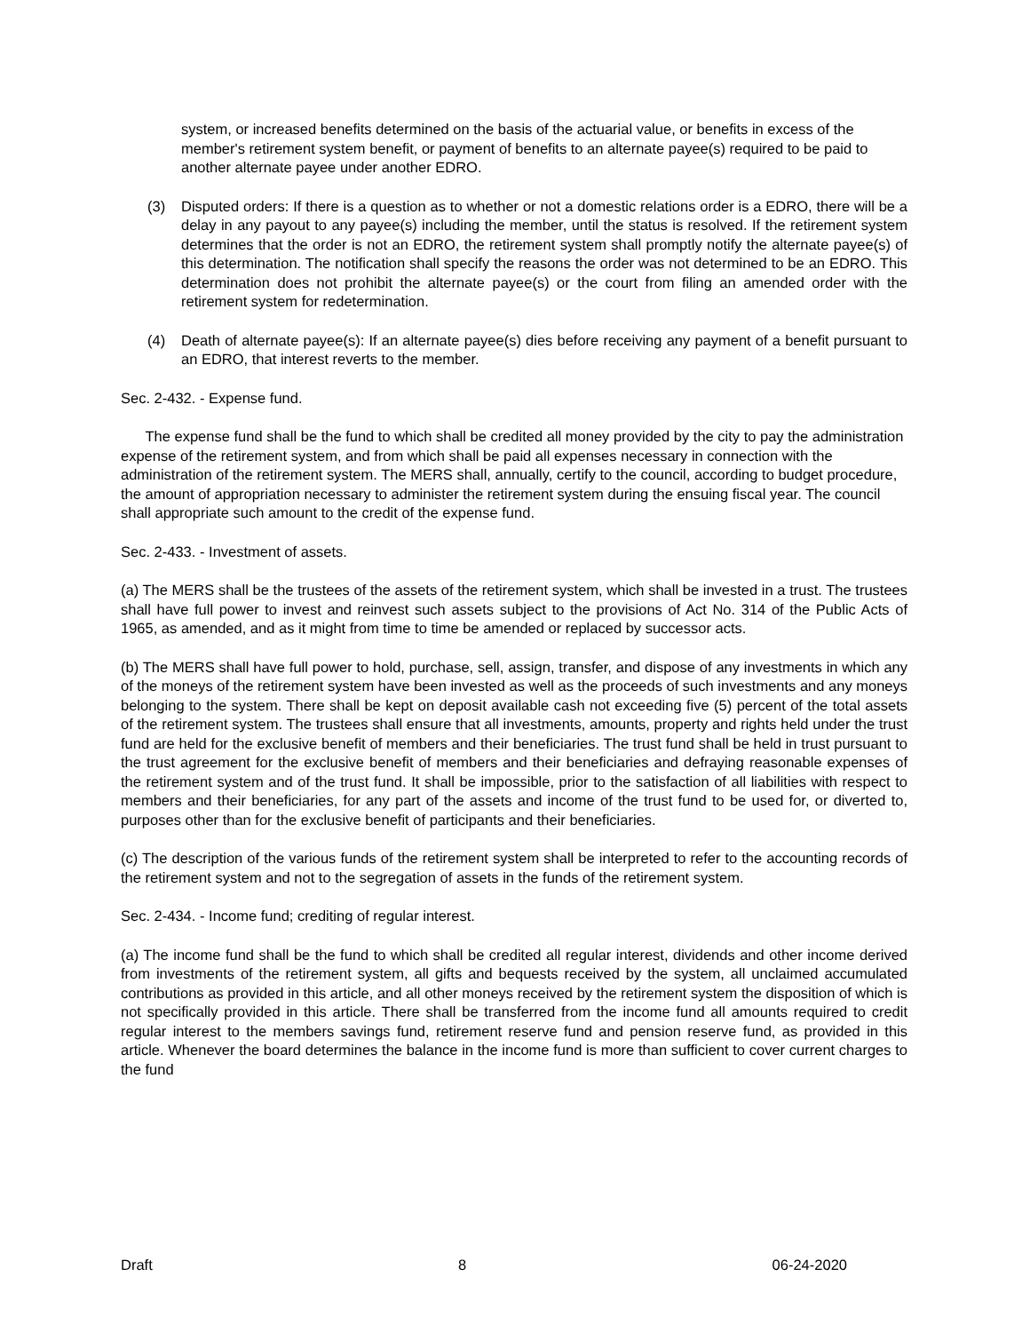system, or increased benefits determined on the basis of the actuarial value, or benefits in excess of the member's retirement system benefit, or payment of benefits to an alternate payee(s) required to be paid to another alternate payee under another EDRO.
(3) Disputed orders: If there is a question as to whether or not a domestic relations order is a EDRO, there will be a delay in any payout to any payee(s) including the member, until the status is resolved. If the retirement system determines that the order is not an EDRO, the retirement system shall promptly notify the alternate payee(s) of this determination. The notification shall specify the reasons the order was not determined to be an EDRO. This determination does not prohibit the alternate payee(s) or the court from filing an amended order with the retirement system for redetermination.
(4) Death of alternate payee(s): If an alternate payee(s) dies before receiving any payment of a benefit pursuant to an EDRO, that interest reverts to the member.
Sec. 2-432. - Expense fund.
The expense fund shall be the fund to which shall be credited all money provided by the city to pay the administration expense of the retirement system, and from which shall be paid all expenses necessary in connection with the administration of the retirement system. The MERS shall, annually, certify to the council, according to budget procedure, the amount of appropriation necessary to administer the retirement system during the ensuing fiscal year. The council shall appropriate such amount to the credit of the expense fund.
Sec. 2-433. - Investment of assets.
(a) The MERS shall be the trustees of the assets of the retirement system, which shall be invested in a trust. The trustees shall have full power to invest and reinvest such assets subject to the provisions of Act No. 314 of the Public Acts of 1965, as amended, and as it might from time to time be amended or replaced by successor acts.
(b) The MERS shall have full power to hold, purchase, sell, assign, transfer, and dispose of any investments in which any of the moneys of the retirement system have been invested as well as the proceeds of such investments and any moneys belonging to the system. There shall be kept on deposit available cash not exceeding five (5) percent of the total assets of the retirement system. The trustees shall ensure that all investments, amounts, property and rights held under the trust fund are held for the exclusive benefit of members and their beneficiaries. The trust fund shall be held in trust pursuant to the trust agreement for the exclusive benefit of members and their beneficiaries and defraying reasonable expenses of the retirement system and of the trust fund. It shall be impossible, prior to the satisfaction of all liabilities with respect to members and their beneficiaries, for any part of the assets and income of the trust fund to be used for, or diverted to, purposes other than for the exclusive benefit of participants and their beneficiaries.
(c) The description of the various funds of the retirement system shall be interpreted to refer to the accounting records of the retirement system and not to the segregation of assets in the funds of the retirement system.
Sec. 2-434. - Income fund; crediting of regular interest.
(a) The income fund shall be the fund to which shall be credited all regular interest, dividends and other income derived from investments of the retirement system, all gifts and bequests received by the system, all unclaimed accumulated contributions as provided in this article, and all other moneys received by the retirement system the disposition of which is not specifically provided in this article. There shall be transferred from the income fund all amounts required to credit regular interest to the members savings fund, retirement reserve fund and pension reserve fund, as provided in this article. Whenever the board determines the balance in the income fund is more than sufficient to cover current charges to the fund
Draft 8 06-24-2020